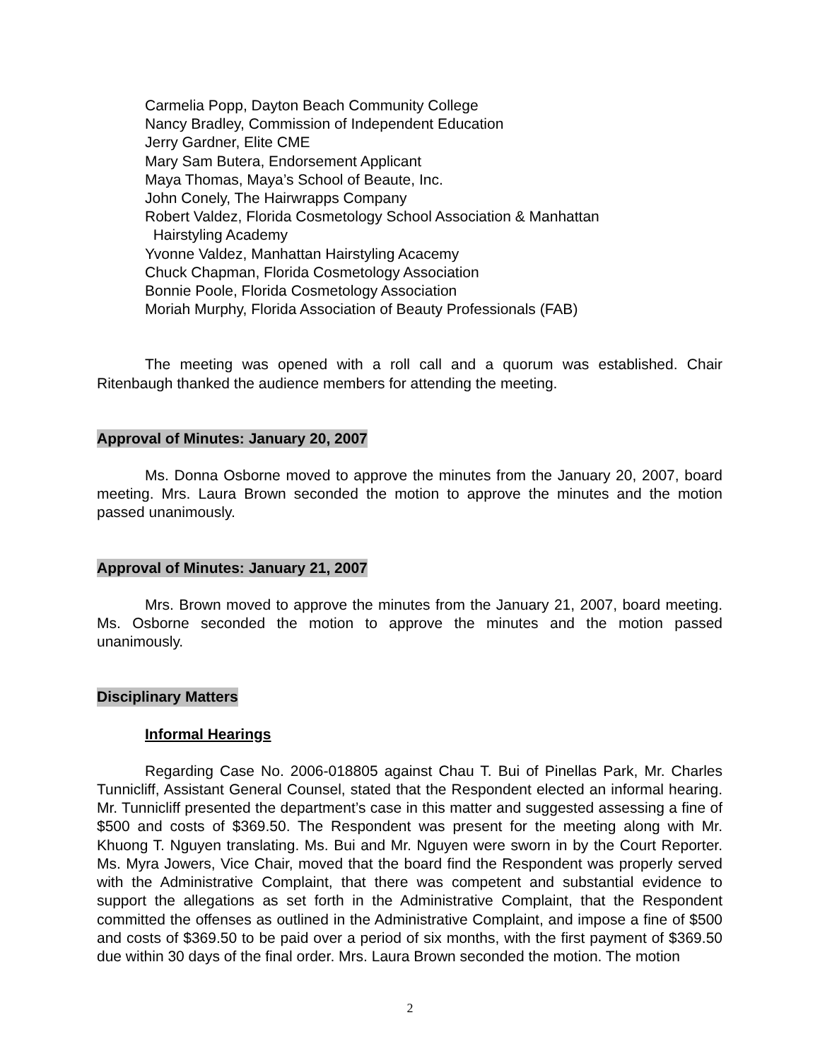Carmelia Popp, Dayton Beach Community College
Nancy Bradley, Commission of Independent Education
Jerry Gardner, Elite CME
Mary Sam Butera, Endorsement Applicant
Maya Thomas, Maya’s School of Beaute, Inc.
John Conely, The Hairwrapps Company
Robert Valdez, Florida Cosmetology School Association & Manhattan
Hairstyling Academy
Yvonne Valdez, Manhattan Hairstyling Acacemy
Chuck Chapman, Florida Cosmetology Association
Bonnie Poole, Florida Cosmetology Association
Moriah Murphy, Florida Association of Beauty Professionals (FAB)
The meeting was opened with a roll call and a quorum was established. Chair Ritenbaugh thanked the audience members for attending the meeting.
Approval of Minutes: January 20, 2007
Ms. Donna Osborne moved to approve the minutes from the January 20, 2007, board meeting. Mrs. Laura Brown seconded the motion to approve the minutes and the motion passed unanimously.
Approval of Minutes: January 21, 2007
Mrs. Brown moved to approve the minutes from the January 21, 2007, board meeting. Ms. Osborne seconded the motion to approve the minutes and the motion passed unanimously.
Disciplinary Matters
Informal Hearings
Regarding Case No. 2006-018805 against Chau T. Bui of Pinellas Park, Mr. Charles Tunnicliff, Assistant General Counsel, stated that the Respondent elected an informal hearing. Mr. Tunnicliff presented the department’s case in this matter and suggested assessing a fine of $500 and costs of $369.50. The Respondent was present for the meeting along with Mr. Khuong T. Nguyen translating. Ms. Bui and Mr. Nguyen were sworn in by the Court Reporter. Ms. Myra Jowers, Vice Chair, moved that the board find the Respondent was properly served with the Administrative Complaint, that there was competent and substantial evidence to support the allegations as set forth in the Administrative Complaint, that the Respondent committed the offenses as outlined in the Administrative Complaint, and impose a fine of $500 and costs of $369.50 to be paid over a period of six months, with the first payment of $369.50 due within 30 days of the final order. Mrs. Laura Brown seconded the motion. The motion
2